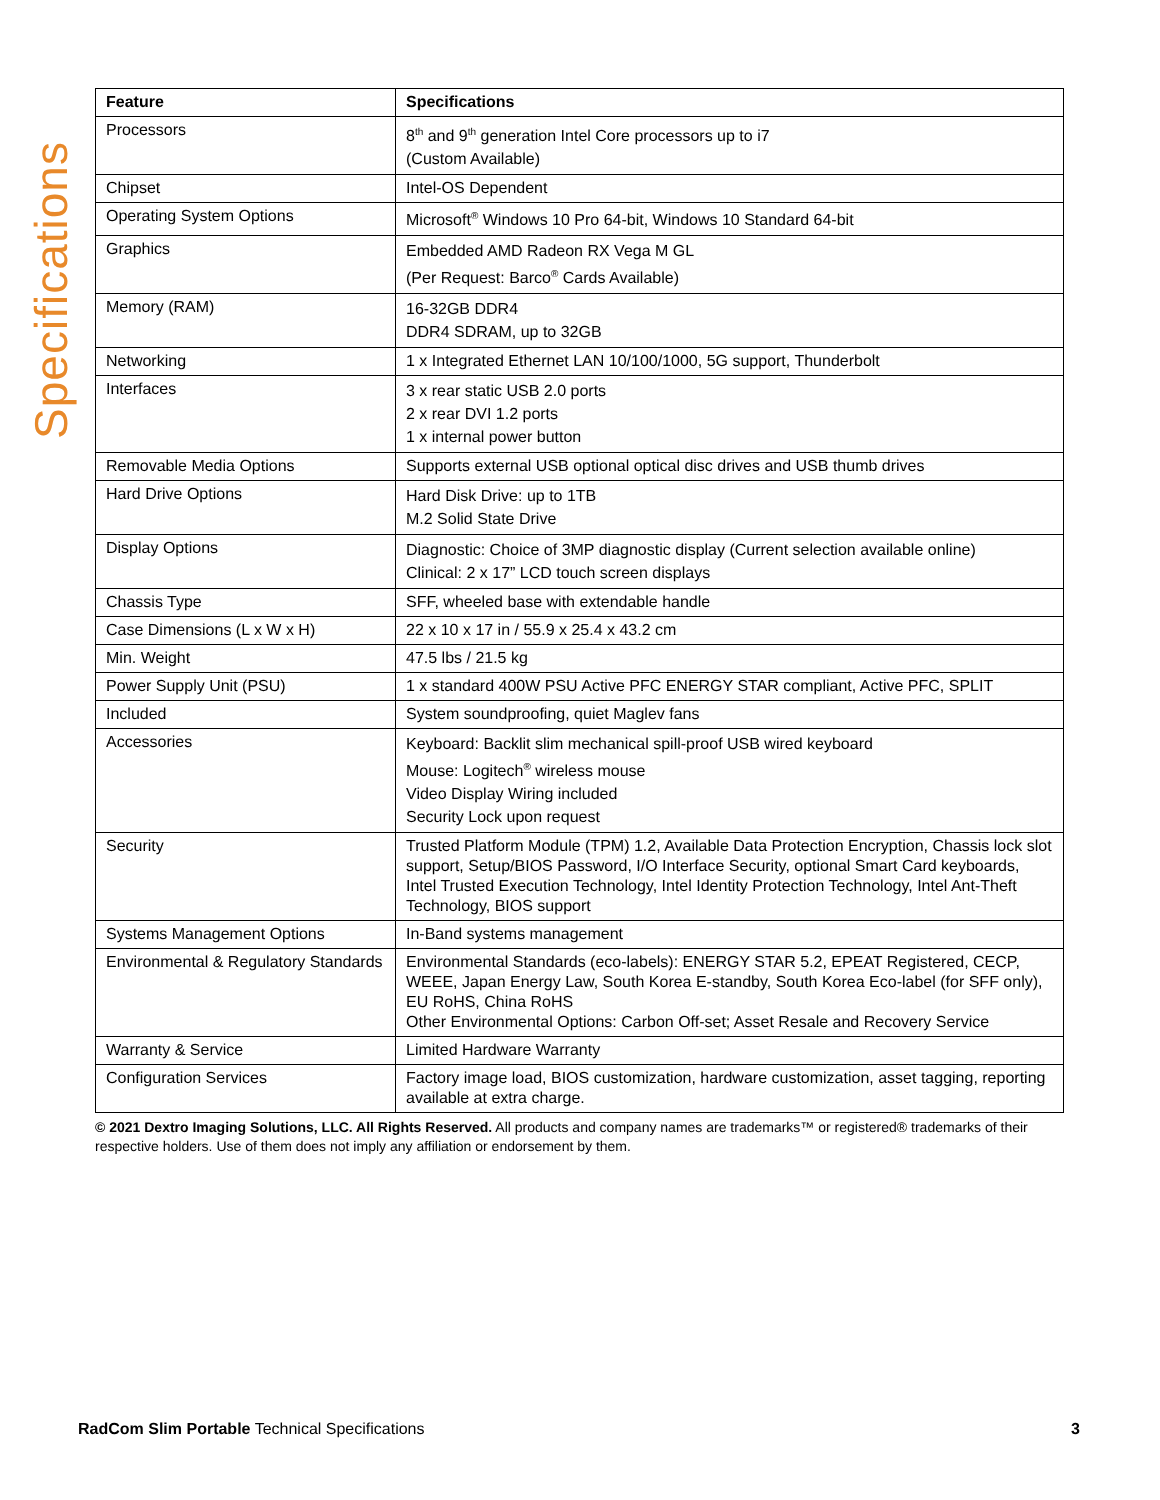Specifications
| Feature | Specifications |
| --- | --- |
| Processors | 8<sup>th</sup> and 9<sup>th</sup> generation Intel Core processors up to i7 (Custom Available) |
| Chipset | Intel-OS Dependent |
| Operating System Options | Microsoft<sup>®</sup> Windows 10 Pro 64-bit, Windows 10 Standard 64-bit |
| Graphics | Embedded AMD Radeon RX Vega M GL (Per Request: Barco<sup>®</sup> Cards Available) |
| Memory (RAM) | 16-32GB DDR4 DDR4 SDRAM, up to 32GB |
| Networking | 1 x Integrated Ethernet LAN 10/100/1000, 5G support, Thunderbolt |
| Interfaces | 3 x rear static USB 2.0 ports 2 x rear DVI 1.2 ports 1 x internal power button |
| Removable Media Options | Supports external USB optional optical disc drives and USB thumb drives |
| Hard Drive Options | Hard Disk Drive: up to 1TB M.2 Solid State Drive |
| Display Options | Diagnostic: Choice of 3MP diagnostic display (Current selection available online) Clinical: 2 x 17” LCD touch screen displays |
| Chassis Type | SFF, wheeled base with extendable handle |
| Case Dimensions (L x W x H) | 22 x 10 x 17 in / 55.9 x 25.4 x 43.2 cm |
| Min. Weight | 47.5 lbs / 21.5 kg |
| Power Supply Unit (PSU) | 1 x standard 400W PSU Active PFC ENERGY STAR compliant, Active PFC, SPLIT |
| Included | System soundproofing, quiet Maglev fans |
| Accessories | Keyboard: Backlit slim mechanical spill-proof USB wired keyboard Mouse: Logitech<sup>®</sup> wireless mouse Video Display Wiring included Security Lock upon request |
| Security | Trusted Platform Module (TPM) 1.2, Available Data Protection Encryption, Chassis lock slot support, Setup/BIOS Password, I/O Interface Security, optional Smart Card keyboards, Intel Trusted Execution Technology, Intel Identity Protection Technology, Intel Ant-Theft Technology, BIOS support |
| Systems Management Options | In-Band systems management |
| Environmental & Regulatory Standards | Environmental Standards (eco-labels): ENERGY STAR 5.2, EPEAT Registered, CECP, WEEE, Japan Energy Law, South Korea E-standby, South Korea Eco-label (for SFF only), EU RoHS, China RoHS Other Environmental Options: Carbon Off-set; Asset Resale and Recovery Service |
| Warranty & Service | Limited Hardware Warranty |
| Configuration Services | Factory image load, BIOS customization, hardware customization, asset tagging, reporting available at extra charge. |
© 2021 Dextro Imaging Solutions, LLC. All Rights Reserved. All products and company names are trademarks™ or registered® trademarks of their respective holders. Use of them does not imply any affiliation or endorsement by them.
RadCom Slim Portable Technical Specifications 3